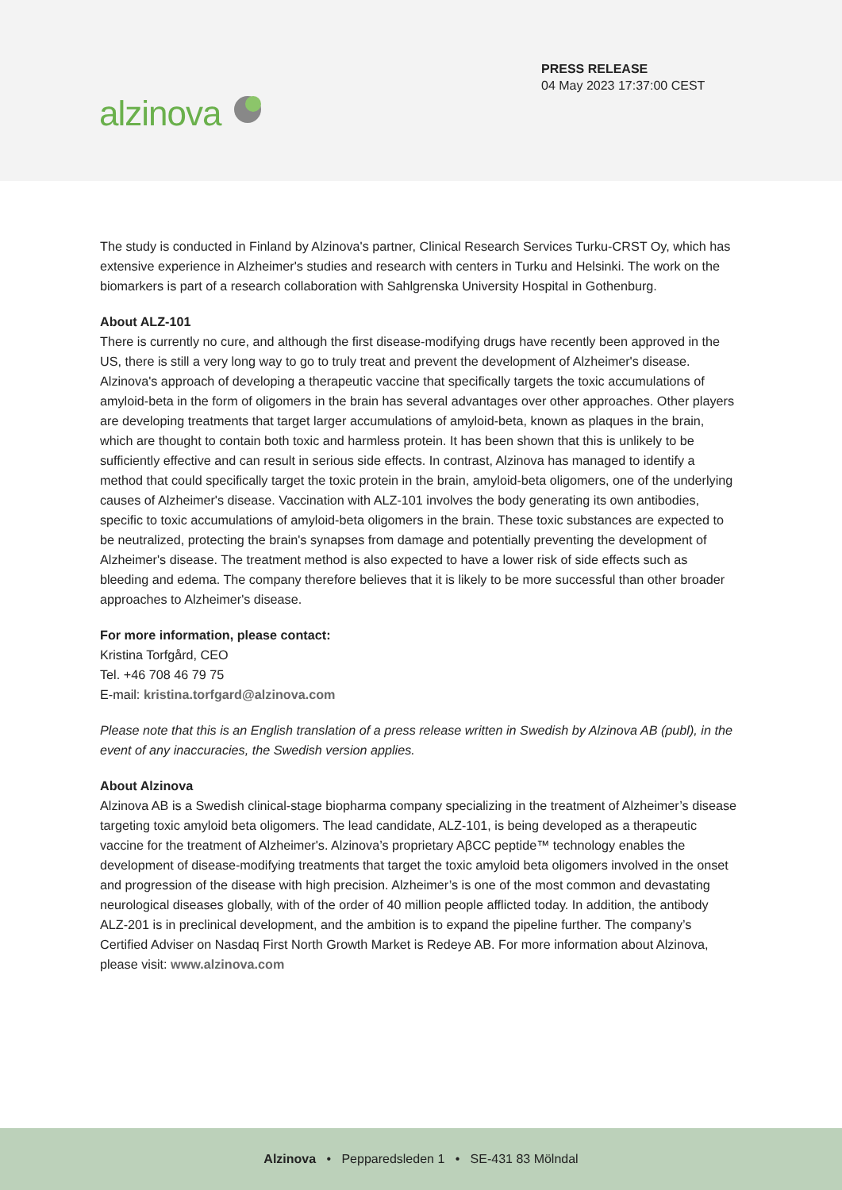PRESS RELEASE
04 May 2023 17:37:00 CEST
alzinova
The study is conducted in Finland by Alzinova's partner, Clinical Research Services Turku-CRST Oy, which has extensive experience in Alzheimer's studies and research with centers in Turku and Helsinki. The work on the biomarkers is part of a research collaboration with Sahlgrenska University Hospital in Gothenburg.
About ALZ-101
There is currently no cure, and although the first disease-modifying drugs have recently been approved in the US, there is still a very long way to go to truly treat and prevent the development of Alzheimer's disease. Alzinova's approach of developing a therapeutic vaccine that specifically targets the toxic accumulations of amyloid-beta in the form of oligomers in the brain has several advantages over other approaches. Other players are developing treatments that target larger accumulations of amyloid-beta, known as plaques in the brain, which are thought to contain both toxic and harmless protein. It has been shown that this is unlikely to be sufficiently effective and can result in serious side effects. In contrast, Alzinova has managed to identify a method that could specifically target the toxic protein in the brain, amyloid-beta oligomers, one of the underlying causes of Alzheimer's disease. Vaccination with ALZ-101 involves the body generating its own antibodies, specific to toxic accumulations of amyloid-beta oligomers in the brain. These toxic substances are expected to be neutralized, protecting the brain's synapses from damage and potentially preventing the development of Alzheimer's disease. The treatment method is also expected to have a lower risk of side effects such as bleeding and edema. The company therefore believes that it is likely to be more successful than other broader approaches to Alzheimer's disease.
For more information, please contact:
Kristina Torfgård, CEO
Tel. +46 708 46 79 75
E-mail: kristina.torfgard@alzinova.com
Please note that this is an English translation of a press release written in Swedish by Alzinova AB (publ), in the event of any inaccuracies, the Swedish version applies.
About Alzinova
Alzinova AB is a Swedish clinical-stage biopharma company specializing in the treatment of Alzheimer’s disease targeting toxic amyloid beta oligomers. The lead candidate, ALZ-101, is being developed as a therapeutic vaccine for the treatment of Alzheimer's. Alzinova’s proprietary AβCC peptide™ technology enables the development of disease-modifying treatments that target the toxic amyloid beta oligomers involved in the onset and progression of the disease with high precision. Alzheimer’s is one of the most common and devastating neurological diseases globally, with of the order of 40 million people afflicted today. In addition, the antibody ALZ-201 is in preclinical development, and the ambition is to expand the pipeline further. The company’s Certified Adviser on Nasdaq First North Growth Market is Redeye AB. For more information about Alzinova, please visit: www.alzinova.com
Alzinova • Pepparedsleden 1 • SE-431 83 Mölndal